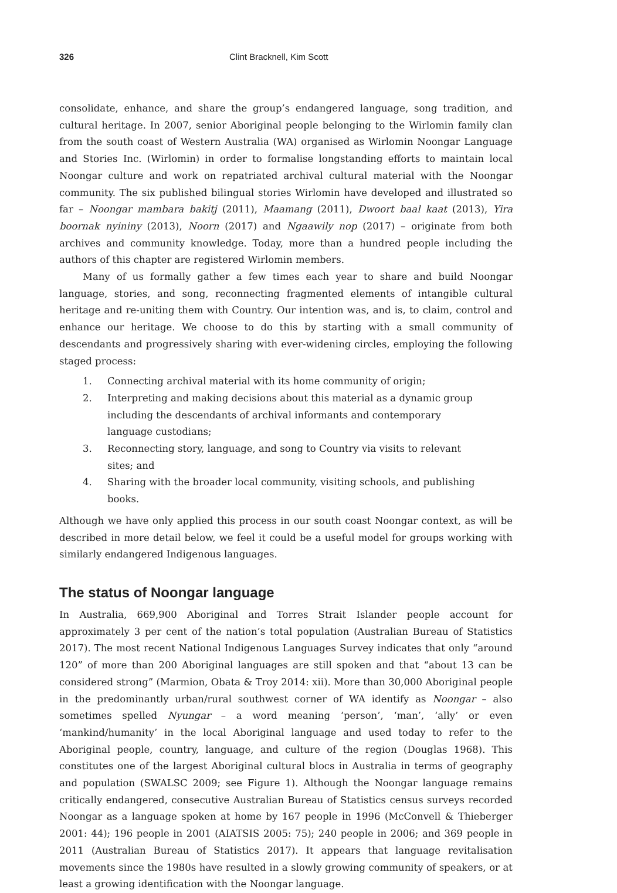326 Clint Bracknell, Kim Scott
consolidate, enhance, and share the group’s endangered language, song tradition, and cultural heritage. In 2007, senior Aboriginal people belonging to the Wirlomin family clan from the south coast of Western Australia (WA) organised as Wirlomin Noongar Language and Stories Inc. (Wirlomin) in order to formalise longstanding efforts to maintain local Noongar culture and work on repatriated archival cultural material with the Noongar community. The six published bilingual stories Wirlomin have developed and illustrated so far – Noongar mambara bakitj (2011), Maamang (2011), Dwoort baal kaat (2013), Yira boornak nyininy (2013), Noorn (2017) and Ngaawily nop (2017) – originate from both archives and community knowledge. Today, more than a hundred people including the authors of this chapter are registered Wirlomin members.
Many of us formally gather a few times each year to share and build Noongar language, stories, and song, reconnecting fragmented elements of intangible cultural heritage and re-uniting them with Country. Our intention was, and is, to claim, control and enhance our heritage. We choose to do this by starting with a small community of descendants and progressively sharing with ever-widening circles, employing the following staged process:
1. Connecting archival material with its home community of origin;
2. Interpreting and making decisions about this material as a dynamic group including the descendants of archival informants and contemporary language custodians;
3. Reconnecting story, language, and song to Country via visits to relevant sites; and
4. Sharing with the broader local community, visiting schools, and publishing books.
Although we have only applied this process in our south coast Noongar context, as will be described in more detail below, we feel it could be a useful model for groups working with similarly endangered Indigenous languages.
The status of Noongar language
In Australia, 669,900 Aboriginal and Torres Strait Islander people account for approximately 3 per cent of the nation’s total population (Australian Bureau of Statistics 2017). The most recent National Indigenous Languages Survey indicates that only “around 120” of more than 200 Aboriginal languages are still spoken and that “about 13 can be considered strong” (Marmion, Obata & Troy 2014: xii). More than 30,000 Aboriginal people in the predominantly urban/rural southwest corner of WA identify as Noongar – also sometimes spelled Nyungar – a word meaning ‘person’, ‘man’, ‘ally’ or even ‘mankind/humanity’ in the local Aboriginal language and used today to refer to the Aboriginal people, country, language, and culture of the region (Douglas 1968). This constitutes one of the largest Aboriginal cultural blocs in Australia in terms of geography and population (SWALSC 2009; see Figure 1). Although the Noongar language remains critically endangered, consecutive Australian Bureau of Statistics census surveys recorded Noongar as a language spoken at home by 167 people in 1996 (McConvell & Thieberger 2001: 44); 196 people in 2001 (AIATSIS 2005: 75); 240 people in 2006; and 369 people in 2011 (Australian Bureau of Statistics 2017). It appears that language revitalisation movements since the 1980s have resulted in a slowly growing community of speakers, or at least a growing identification with the Noongar language.